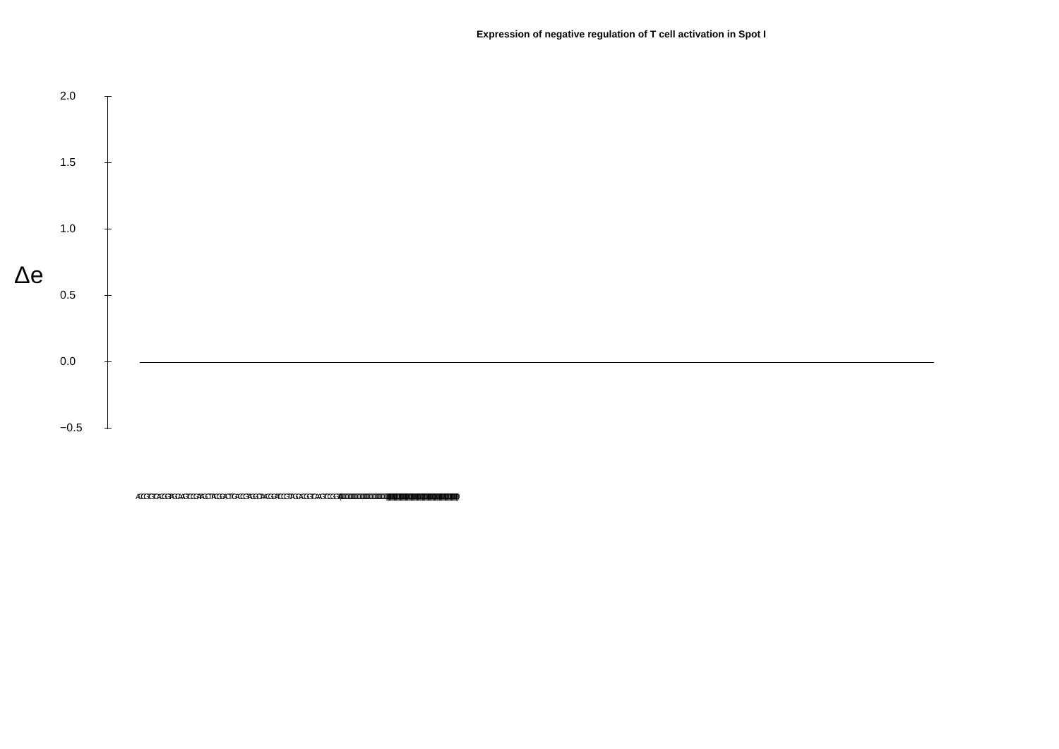Expression of negative regulation of T cell activation in Spot I
Δe
2.0
1.5
1.0
0.5
0.0
−0.5
ACCGTGTCACGGTAGCAAGTCCGATAGCTTACGGACTTGACCGTAGGCTAACGGATCCGTTAGCACGGTCAAGTCCGGTA (0000000000000000000000000000000000000000000000000000000000000000000000000000000) ||||||||||||||||||||||||||||||||||||||||||||||||||||||||||||||||||||||||||||||||||||||||